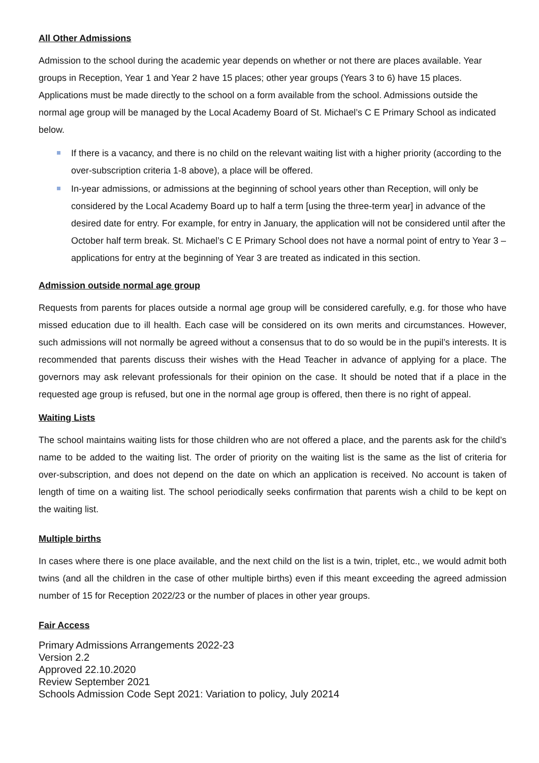All Other Admissions
Admission to the school during the academic year depends on whether or not there are places available. Year groups in Reception, Year 1 and Year 2 have 15 places; other year groups (Years 3 to 6) have 15 places. Applications must be made directly to the school on a form available from the school. Admissions outside the normal age group will be managed by the Local Academy Board of St. Michael’s C E Primary School as indicated below.
If there is a vacancy, and there is no child on the relevant waiting list with a higher priority (according to the over-subscription criteria 1-8 above), a place will be offered.
In-year admissions, or admissions at the beginning of school years other than Reception, will only be considered by the Local Academy Board up to half a term [using the three-term year] in advance of the desired date for entry. For example, for entry in January, the application will not be considered until after the October half term break. St. Michael’s C E Primary School does not have a normal point of entry to Year 3 – applications for entry at the beginning of Year 3 are treated as indicated in this section.
Admission outside normal age group
Requests from parents for places outside a normal age group will be considered carefully, e.g. for those who have missed education due to ill health. Each case will be considered on its own merits and circumstances. However, such admissions will not normally be agreed without a consensus that to do so would be in the pupil’s interests. It is recommended that parents discuss their wishes with the Head Teacher in advance of applying for a place. The governors may ask relevant professionals for their opinion on the case. It should be noted that if a place in the requested age group is refused, but one in the normal age group is offered, then there is no right of appeal.
Waiting Lists
The school maintains waiting lists for those children who are not offered a place, and the parents ask for the child’s name to be added to the waiting list. The order of priority on the waiting list is the same as the list of criteria for over-subscription, and does not depend on the date on which an application is received. No account is taken of length of time on a waiting list. The school periodically seeks confirmation that parents wish a child to be kept on the waiting list.
Multiple births
In cases where there is one place available, and the next child on the list is a twin, triplet, etc., we would admit both twins (and all the children in the case of other multiple births) even if this meant exceeding the agreed admission number of 15 for Reception 2022/23 or the number of places in other year groups.
Fair Access
Primary Admissions Arrangements 2022-23
Version 2.2
Approved 22.10.2020
Review September 2021
Schools Admission Code Sept 2021: Variation to policy, July 20214